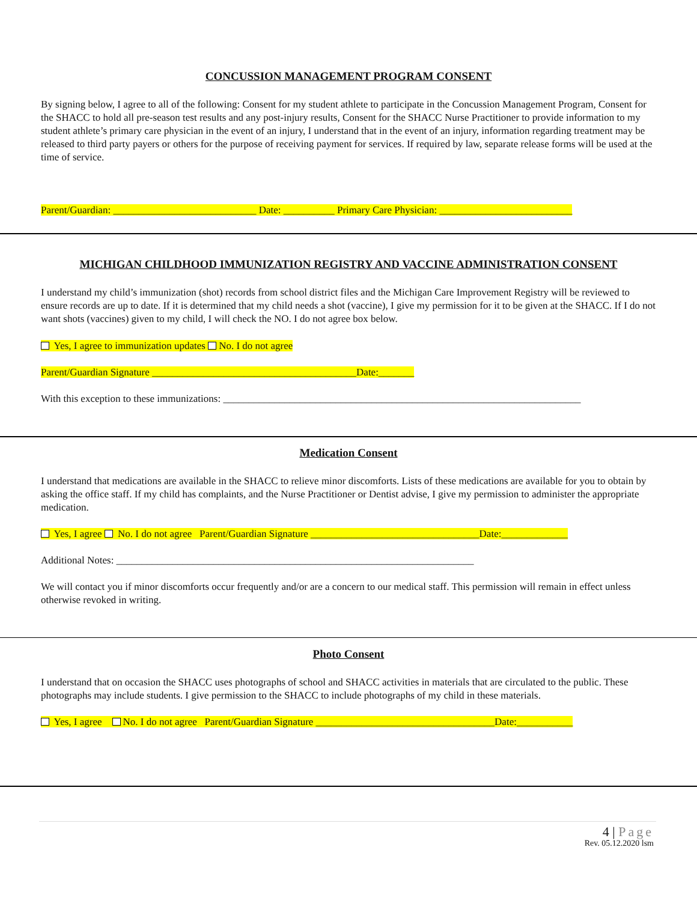CONCUSSION MANAGEMENT PROGRAM CONSENT
By signing below, I agree to all of the following: Consent for my student athlete to participate in the Concussion Management Program, Consent for the SHACC to hold all pre-season test results and any post-injury results, Consent for the SHACC Nurse Practitioner to provide information to my student athlete’s primary care physician in the event of an injury, I understand that in the event of an injury, information regarding treatment may be released to third party payers or others for the purpose of receiving payment for services. If required by law, separate release forms will be used at the time of service.
Parent/Guardian: ____________________________ Date: __________ Primary Care Physician: __________________________
MICHIGAN CHILDHOOD IMMUNIZATION REGISTRY AND VACCINE ADMINISTRATION CONSENT
I understand my child’s immunization (shot) records from school district files and the Michigan Care Improvement Registry will be reviewed to ensure records are up to date. If it is determined that my child needs a shot (vaccine), I give my permission for it to be given at the SHACC. If I do not want shots (vaccines) given to my child, I will check the NO. I do not agree box below.
Yes, I agree to immunization updates No. I do not agree
Parent/Guardian Signature ________________________________________Date:_______
With this exception to these immunizations: ______________________________________________________________________
Medication Consent
I understand that medications are available in the SHACC to relieve minor discomforts. Lists of these medications are available for you to obtain by asking the office staff. If my child has complaints, and the Nurse Practitioner or Dentist advise, I give my permission to administer the appropriate medication.
Yes, I agree No. I do not agree Parent/Guardian Signature _________________________________Date:_____________
Additional Notes: ______________________________________________________________________
We will contact you if minor discomforts occur frequently and/or are a concern to our medical staff. This permission will remain in effect unless otherwise revoked in writing.
Photo Consent
I understand that on occasion the SHACC uses photographs of school and SHACC activities in materials that are circulated to the public. These photographs may include students. I give permission to the SHACC to include photographs of my child in these materials.
Yes, I agree No. I do not agree Parent/Guardian Signature ___________________________________Date:___________
4 | Page
Rev. 05.12.2020 lsm